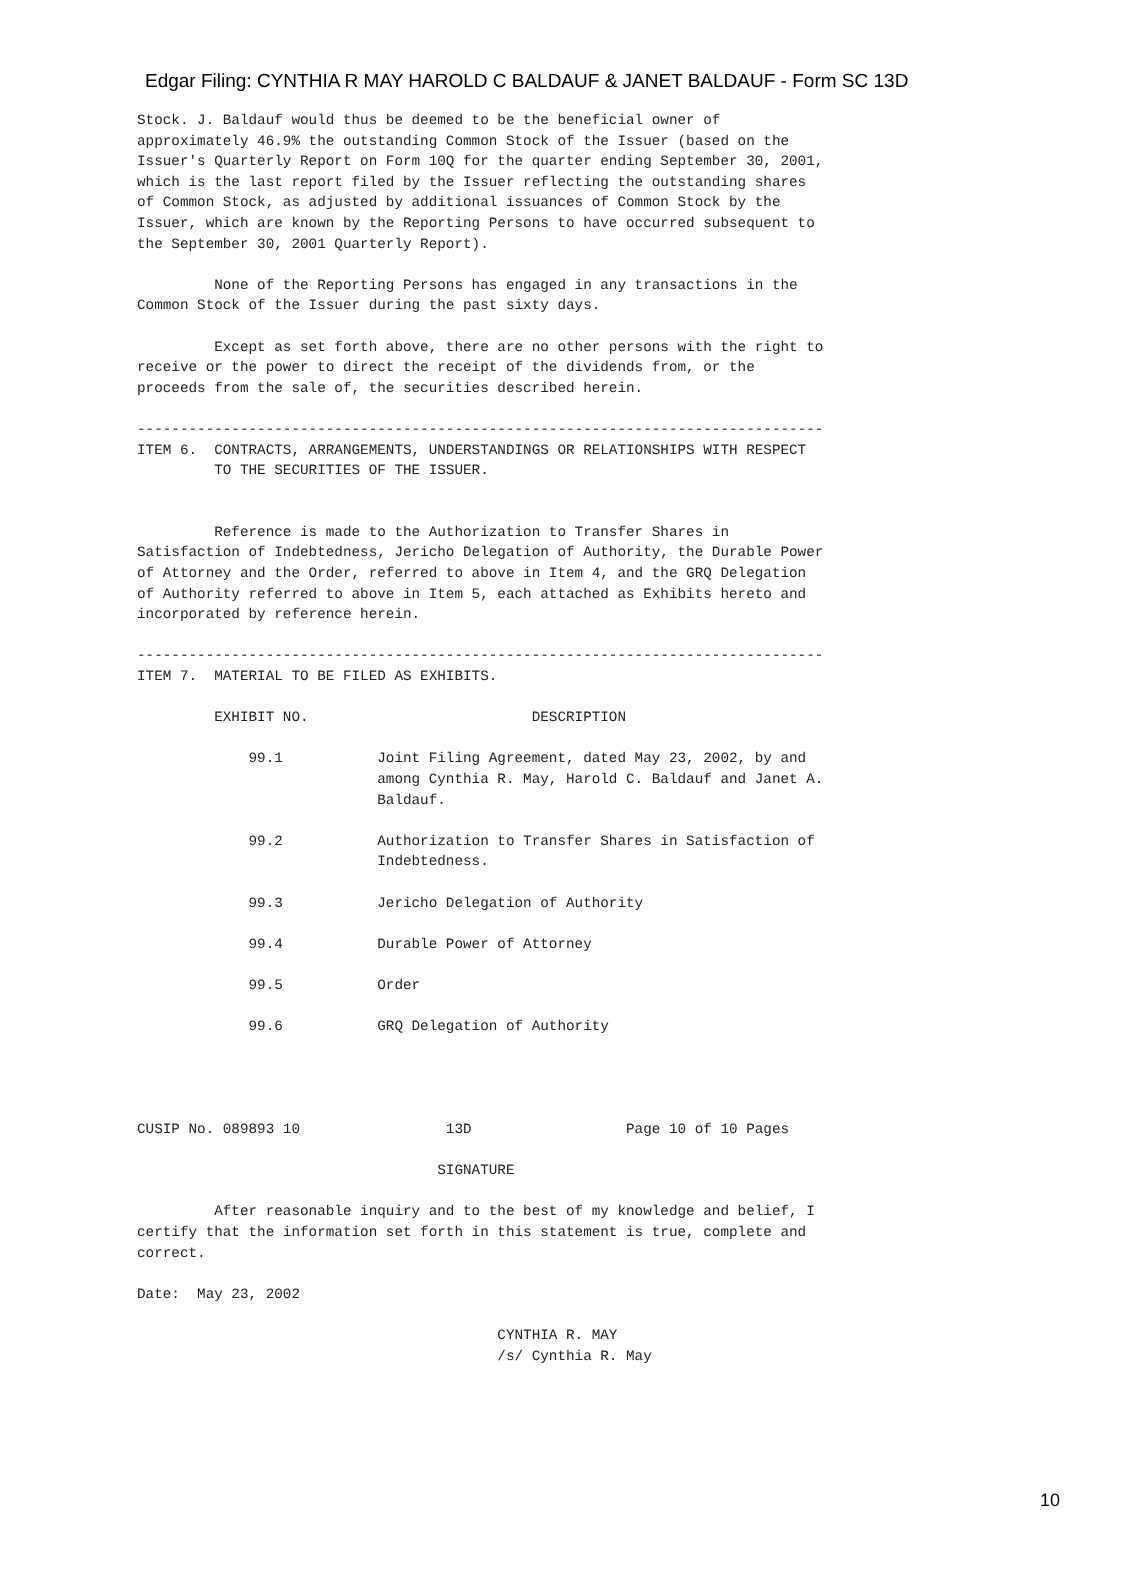Edgar Filing: CYNTHIA R MAY HAROLD C BALDAUF & JANET BALDAUF - Form SC 13D
Stock. J. Baldauf would thus be deemed to be the beneficial owner of
approximately 46.9% the outstanding Common Stock of the Issuer (based on the
Issuer's Quarterly Report on Form 10Q for the quarter ending September 30, 2001,
which is the last report filed by the Issuer reflecting the outstanding shares
of Common Stock, as adjusted by additional issuances of Common Stock by the
Issuer, which are known by the Reporting Persons to have occurred subsequent to
the September 30, 2001 Quarterly Report).

         None of the Reporting Persons has engaged in any transactions in the
Common Stock of the Issuer during the past sixty days.

         Except as set forth above, there are no other persons with the right to
receive or the power to direct the receipt of the dividends from, or the
proceeds from the sale of, the securities described herein.

--------------------------------------------------------------------------------
ITEM 6.  CONTRACTS, ARRANGEMENTS, UNDERSTANDINGS OR RELATIONSHIPS WITH RESPECT
         TO THE SECURITIES OF THE ISSUER.


         Reference is made to the Authorization to Transfer Shares in
Satisfaction of Indebtedness, Jericho Delegation of Authority, the Durable Power
of Attorney and the Order, referred to above in Item 4, and the GRQ Delegation
of Authority referred to above in Item 5, each attached as Exhibits hereto and
incorporated by reference herein.

--------------------------------------------------------------------------------
ITEM 7.  MATERIAL TO BE FILED AS EXHIBITS.

         EXHIBIT NO.                          DESCRIPTION

             99.1           Joint Filing Agreement, dated May 23, 2002, by and
                            among Cynthia R. May, Harold C. Baldauf and Janet A.
                            Baldauf.

             99.2           Authorization to Transfer Shares in Satisfaction of
                            Indebtedness.

             99.3           Jericho Delegation of Authority

             99.4           Durable Power of Attorney

             99.5           Order

             99.6           GRQ Delegation of Authority




CUSIP No. 089893 10                 13D                  Page 10 of 10 Pages

                                   SIGNATURE

         After reasonable inquiry and to the best of my knowledge and belief, I
certify that the information set forth in this statement is true, complete and
correct.

Date:  May 23, 2002

                                          CYNTHIA R. MAY
                                          /s/ Cynthia R. May
10